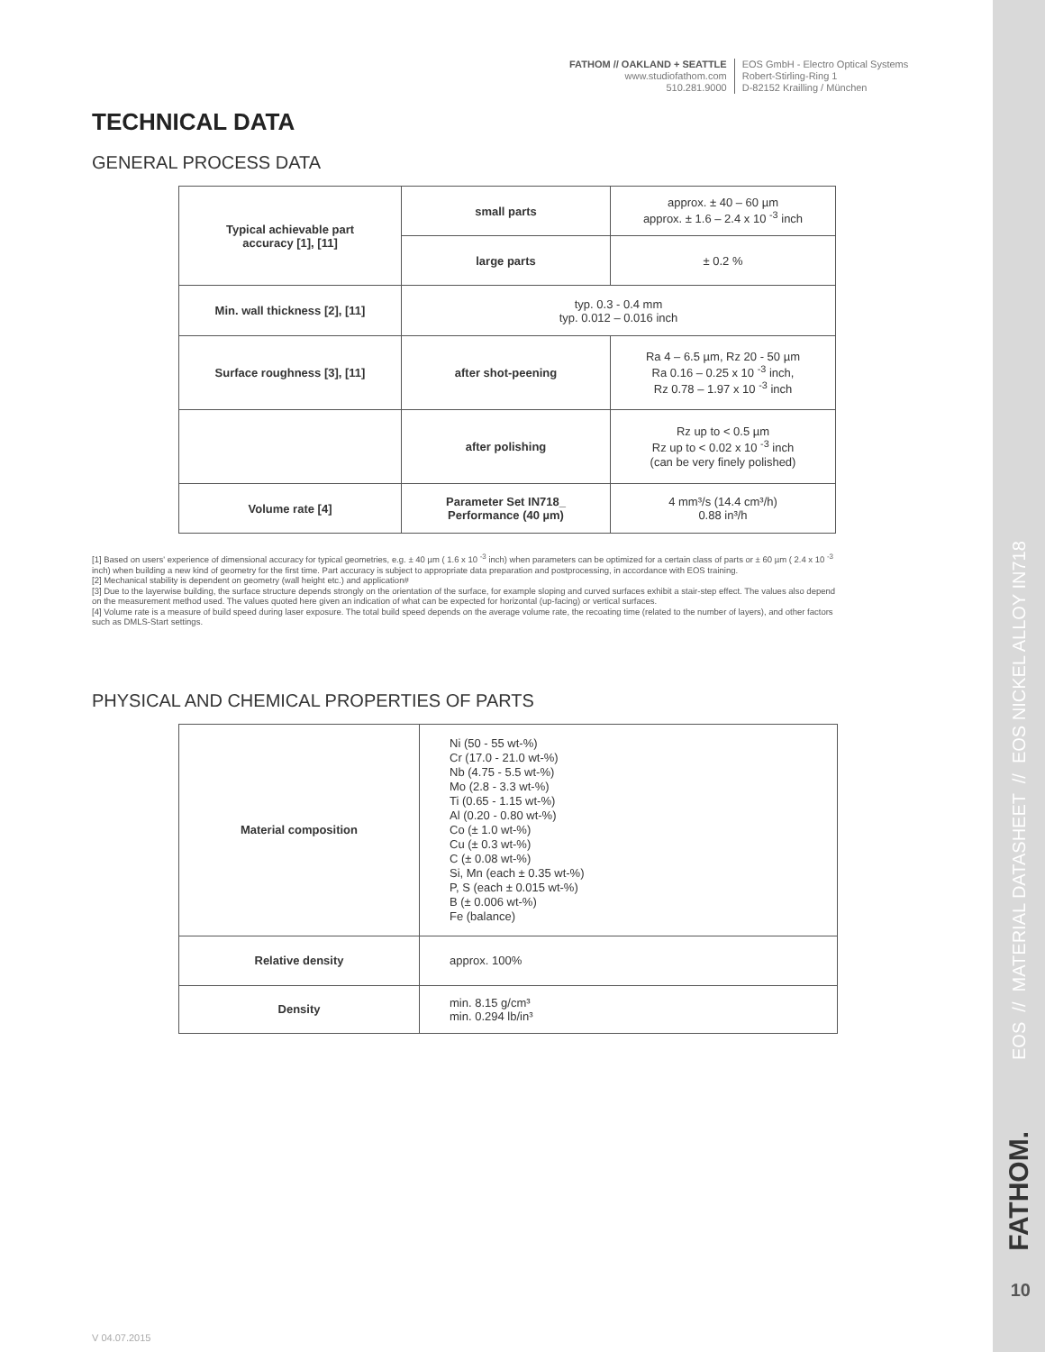FATHOM // OAKLAND + SEATTLE
www.studiofathom.com
510.281.9000
EOS GmbH - Electro Optical Systems
Robert-Stirling-Ring 1
D-82152 Krailling / München
TECHNICAL DATA
GENERAL PROCESS DATA
| Typical achievable part accuracy [1], [11] | small parts | approx. ± 40 – 60 µm approx. ± 1.6 – 2.4 x 10 <sup>-3</sup> inch |
| | large parts | ± 0.2 % |
| Min. wall thickness [2], [11] | typ. 0.3 - 0.4 mm typ. 0.012 – 0.016 inch | |
| Surface roughness [3], [11] | after shot-peening | Ra 4 – 6.5 µm, Rz 20 - 50 µm Ra 0.16 – 0.25 x 10 <sup>-3</sup> inch, Rz 0.78 – 1.97 x 10 <sup>-3</sup> inch |
| | after polishing | Rz up to < 0.5 µm Rz up to < 0.02 x 10 <sup>-3</sup> inch (can be very finely polished) |
| Volume rate [4] | Parameter Set IN718_ Performance (40 µm) | 4 mm³/s (14.4 cm³/h) 0.88 in³/h |
[1] Based on users' experience of dimensional accuracy for typical geometries, e.g. ± 40 µm ( 1.6 x 10 <sup>-3</sup> inch) when parameters can be optimized for a certain class of parts or ± 60 µm ( 2.4 x 10 <sup>-3</sup> inch) when building a new kind of geometry for the first time. Part accuracy is subject to appropriate data preparation and postprocessing, in accordance with EOS training.
[2] Mechanical stability is dependent on geometry (wall height etc.) and application#
[3] Due to the layerwise building, the surface structure depends strongly on the orientation of the surface, for example sloping and curved surfaces exhibit a stair-step effect. The values also depend on the measurement method used. The values quoted here given an indication of what can be expected for horizontal (up-facing) or vertical surfaces.
[4] Volume rate is a measure of build speed during laser exposure. The total build speed depends on the average volume rate, the recoating time (related to the number of layers), and other factors such as DMLS-Start settings.
PHYSICAL AND CHEMICAL PROPERTIES OF PARTS
| Material composition | Ni (50 - 55 wt-%) Cr (17.0 - 21.0 wt-%) Nb (4.75 - 5.5 wt-%) Mo (2.8 - 3.3 wt-%) Ti (0.65 - 1.15 wt-%) Al (0.20 - 0.80 wt-%) Co (± 1.0 wt-%) Cu (± 0.3 wt-%) C (± 0.08 wt-%) Si, Mn (each ± 0.35 wt-%) P, S (each ± 0.015 wt-%) B (± 0.006 wt-%) Fe (balance) |
| Relative density | approx. 100% |
| Density | min. 8.15 g/cm³ min. 0.294 lb/in³ |
V 04.07.2015
EOS // MATERIAL DATASHEET // EOS NICKEL ALLOY IN718
FATHOM.
10